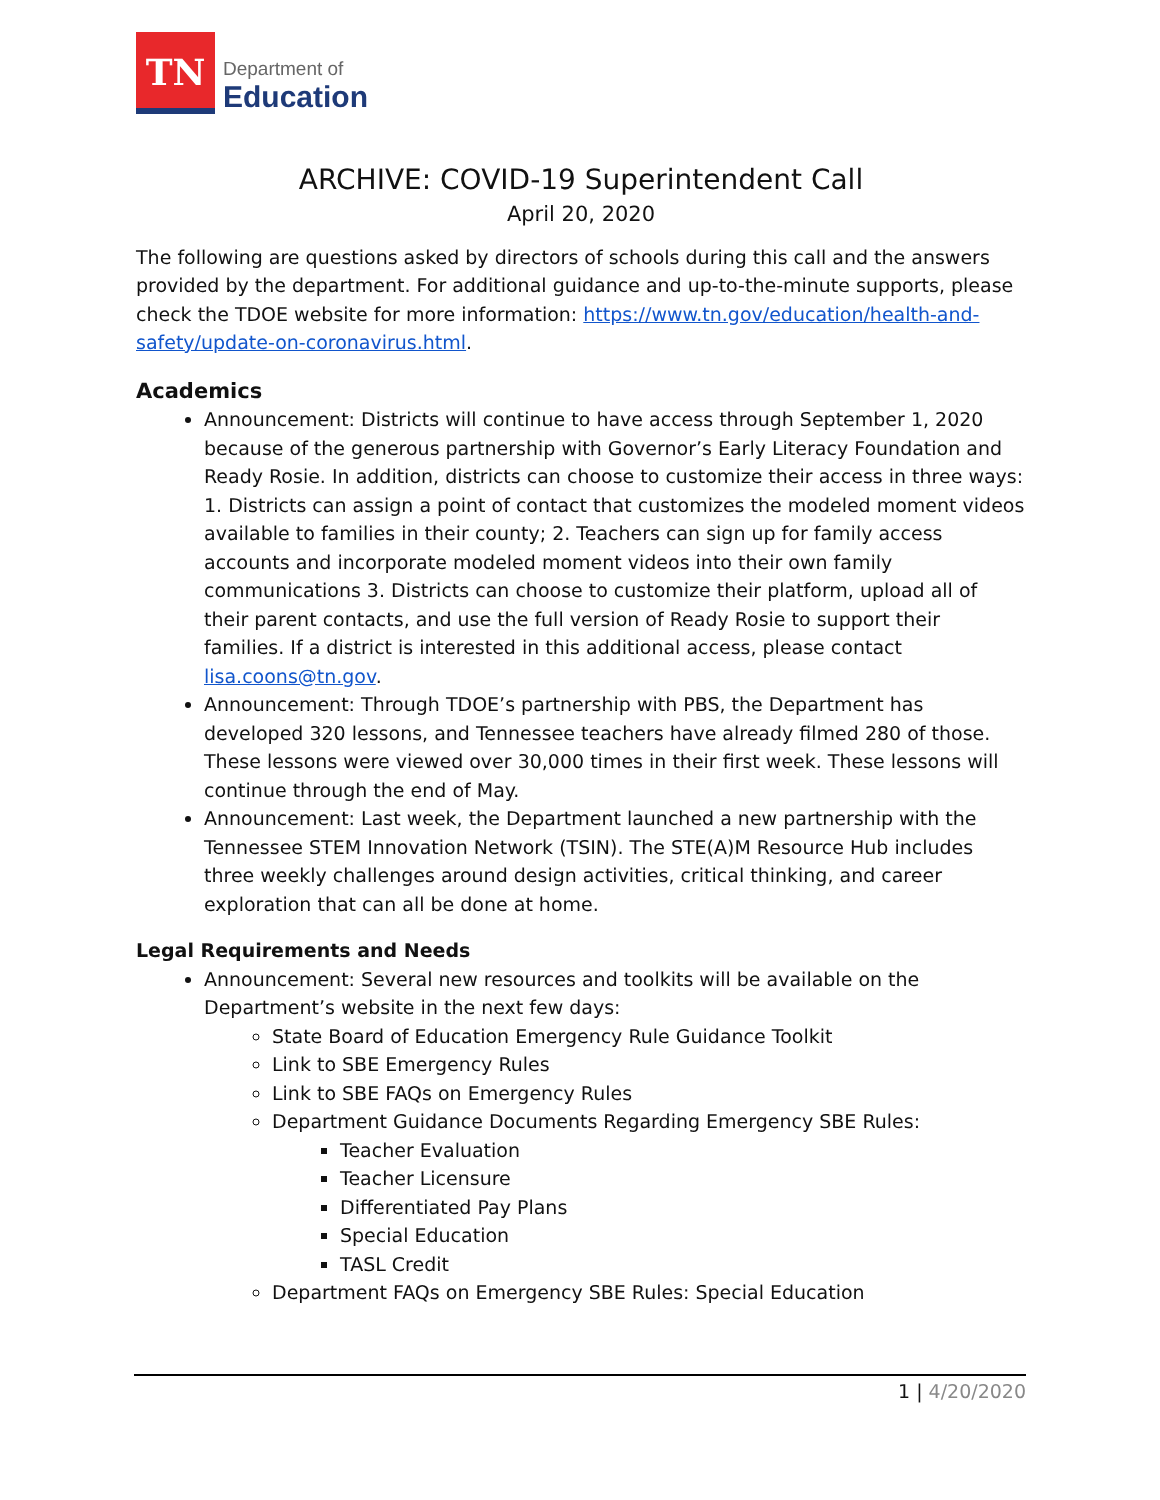TN
Department of
Education
ARCHIVE: COVID-19 Superintendent Call
April 20, 2020
The following are questions asked by directors of schools during this call and the answers provided by the department. For additional guidance and up-to-the-minute supports, please check the TDOE website for more information: https://www.tn.gov/education/health-and-safety/update-on-coronavirus.html.
Academics
Announcement: Districts will continue to have access through September 1, 2020 because of the generous partnership with Governor’s Early Literacy Foundation and Ready Rosie. In addition, districts can choose to customize their access in three ways: 1. Districts can assign a point of contact that customizes the modeled moment videos available to families in their county; 2. Teachers can sign up for family access accounts and incorporate modeled moment videos into their own family communications 3. Districts can choose to customize their platform, upload all of their parent contacts, and use the full version of Ready Rosie to support their families. If a district is interested in this additional access, please contact lisa.coons@tn.gov.
Announcement: Through TDOE’s partnership with PBS, the Department has developed 320 lessons, and Tennessee teachers have already filmed 280 of those. These lessons were viewed over 30,000 times in their first week. These lessons will continue through the end of May.
Announcement: Last week, the Department launched a new partnership with the Tennessee STEM Innovation Network (TSIN). The STE(A)M Resource Hub includes three weekly challenges around design activities, critical thinking, and career exploration that can all be done at home.
Legal Requirements and Needs
Announcement: Several new resources and toolkits will be available on the Department’s website in the next few days:
State Board of Education Emergency Rule Guidance Toolkit
Link to SBE Emergency Rules
Link to SBE FAQs on Emergency Rules
Department Guidance Documents Regarding Emergency SBE Rules:
Teacher Evaluation
Teacher Licensure
Differentiated Pay Plans
Special Education
TASL Credit
Department FAQs on Emergency SBE Rules: Special Education
1 | 4/20/2020